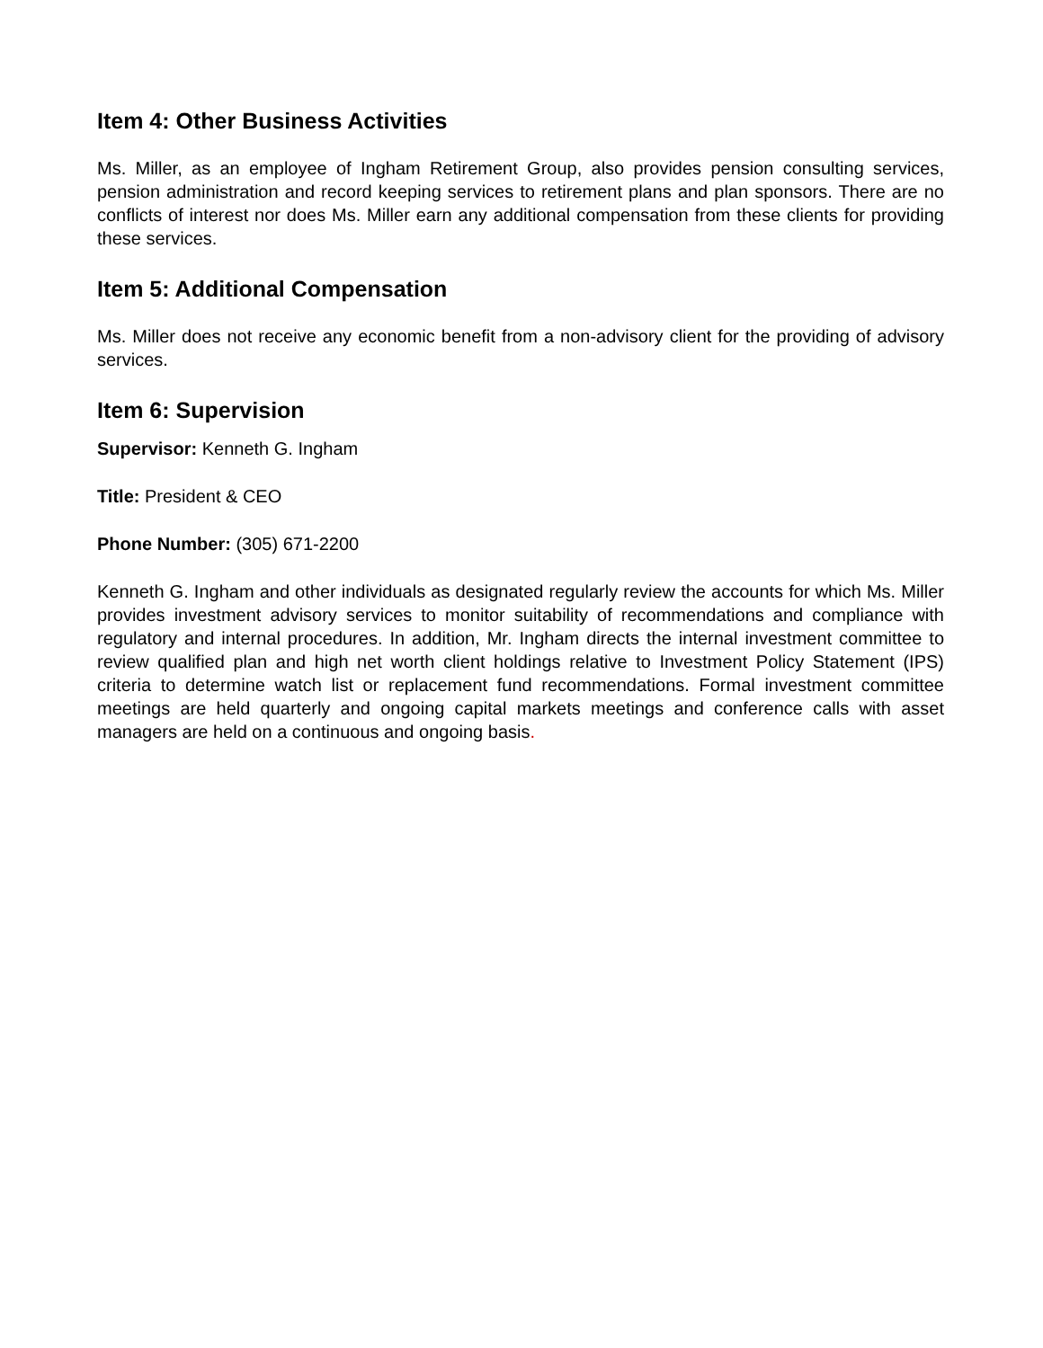Item 4: Other Business Activities
Ms. Miller, as an employee of Ingham Retirement Group, also provides pension consulting services, pension administration and record keeping services to retirement plans and plan sponsors. There are no conflicts of interest nor does Ms. Miller earn any additional compensation from these clients for providing these services.
Item 5: Additional Compensation
Ms. Miller does not receive any economic benefit from a non-advisory client for the providing of advisory services.
Item 6: Supervision
Supervisor: Kenneth G. Ingham
Title: President & CEO
Phone Number: (305) 671-2200
Kenneth G. Ingham and other individuals as designated regularly review the accounts for which Ms. Miller provides investment advisory services to monitor suitability of recommendations and compliance with regulatory and internal procedures. In addition, Mr. Ingham directs the internal investment committee to review qualified plan and high net worth client holdings relative to Investment Policy Statement (IPS) criteria to determine watch list or replacement fund recommendations. Formal investment committee meetings are held quarterly and ongoing capital markets meetings and conference calls with asset managers are held on a continuous and ongoing basis.